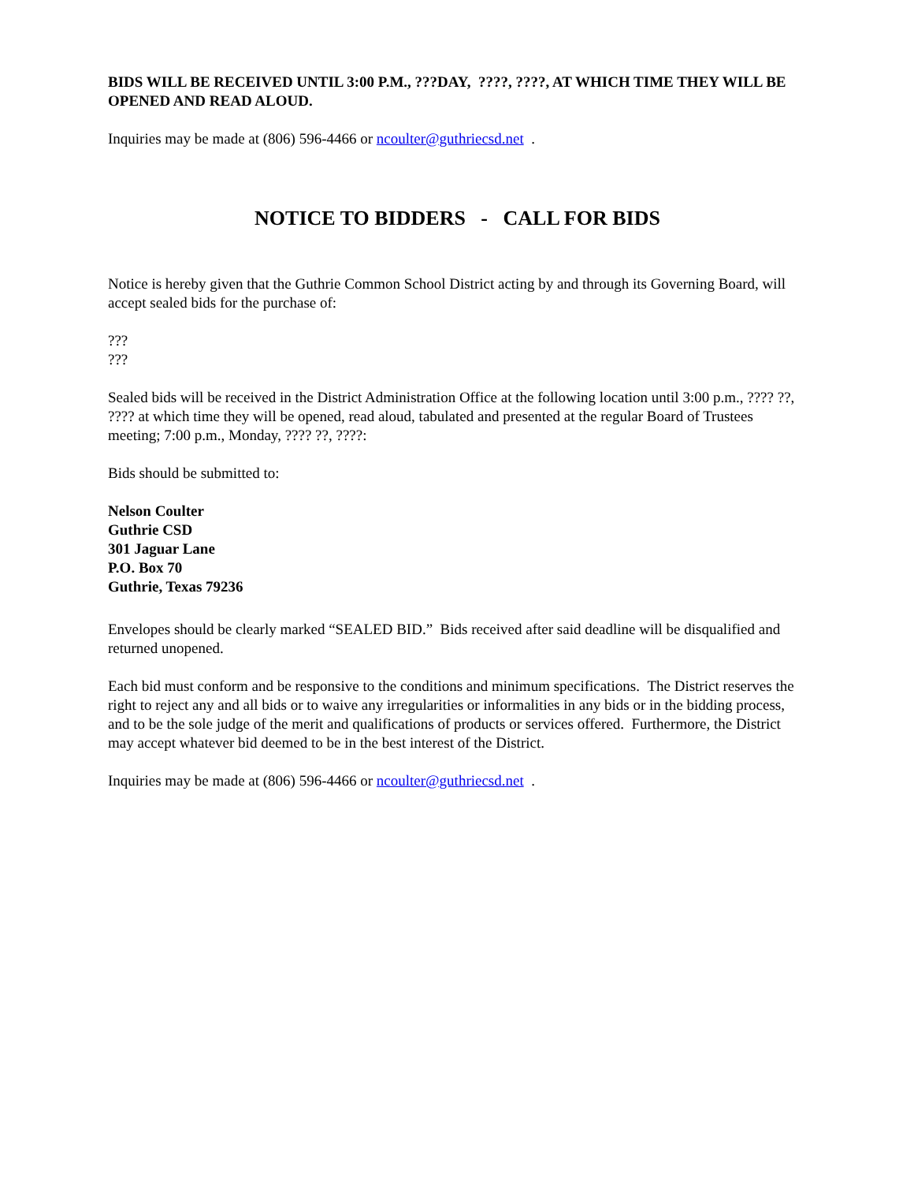BIDS WILL BE RECEIVED UNTIL 3:00 P.M., ???DAY, ????, ????, AT WHICH TIME THEY WILL BE OPENED AND READ ALOUD.
Inquiries may be made at (806) 596-4466 or ncoulter@guthriecsd.net .
NOTICE TO BIDDERS - CALL FOR BIDS
Notice is hereby given that the Guthrie Common School District acting by and through its Governing Board, will accept sealed bids for the purchase of:
???
???
Sealed bids will be received in the District Administration Office at the following location until 3:00 p.m., ???? ??, ???? at which time they will be opened, read aloud, tabulated and presented at the regular Board of Trustees meeting; 7:00 p.m., Monday, ???? ??, ????:
Bids should be submitted to:
Nelson Coulter
Guthrie CSD
301 Jaguar Lane
P.O. Box 70
Guthrie, Texas 79236
Envelopes should be clearly marked “SEALED BID.” Bids received after said deadline will be disqualified and returned unopened.
Each bid must conform and be responsive to the conditions and minimum specifications. The District reserves the right to reject any and all bids or to waive any irregularities or informalities in any bids or in the bidding process, and to be the sole judge of the merit and qualifications of products or services offered. Furthermore, the District may accept whatever bid deemed to be in the best interest of the District.
Inquiries may be made at (806) 596-4466 or ncoulter@guthriecsd.net .